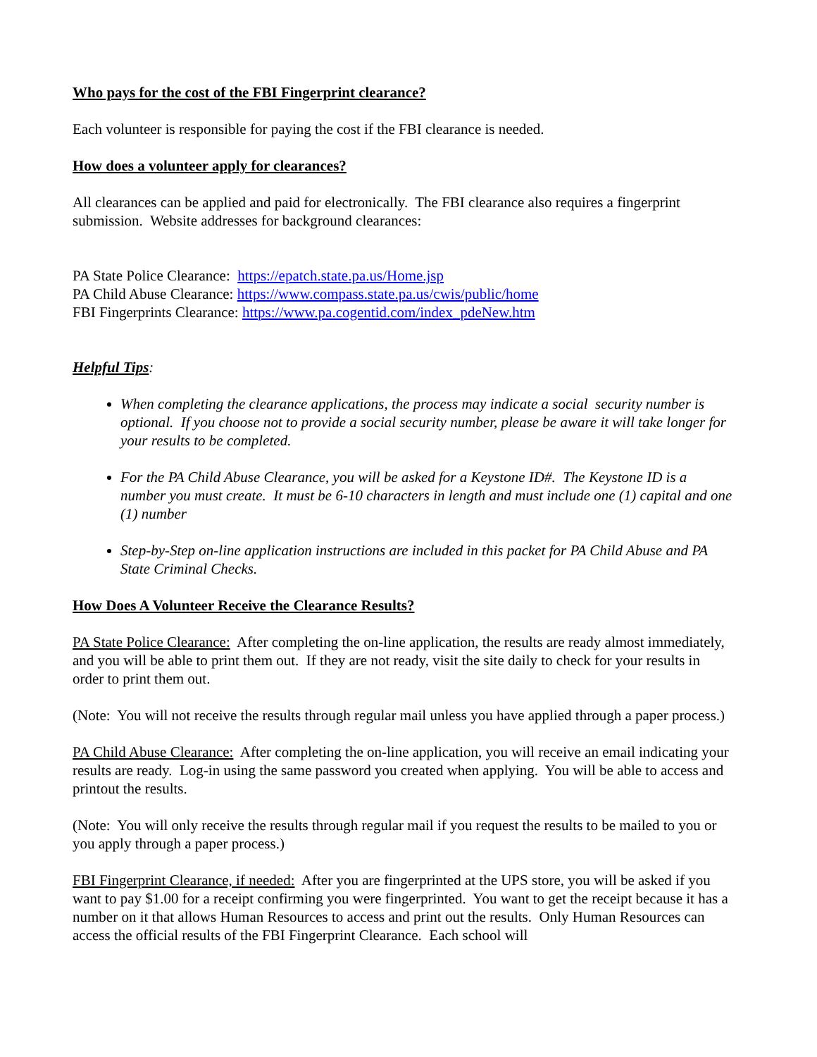Who pays for the cost of the FBI Fingerprint clearance?
Each volunteer is responsible for paying the cost if the FBI clearance is needed.
How does a volunteer apply for clearances?
All clearances can be applied and paid for electronically. The FBI clearance also requires a fingerprint submission. Website addresses for background clearances:
PA State Police Clearance: https://epatch.state.pa.us/Home.jsp
PA Child Abuse Clearance: https://www.compass.state.pa.us/cwis/public/home
FBI Fingerprints Clearance: https://www.pa.cogentid.com/index_pdeNew.htm
Helpful Tips:
When completing the clearance applications, the process may indicate a social security number is optional. If you choose not to provide a social security number, please be aware it will take longer for your results to be completed.
For the PA Child Abuse Clearance, you will be asked for a Keystone ID#. The Keystone ID is a number you must create. It must be 6-10 characters in length and must include one (1) capital and one (1) number
Step-by-Step on-line application instructions are included in this packet for PA Child Abuse and PA State Criminal Checks.
How Does A Volunteer Receive the Clearance Results?
PA State Police Clearance: After completing the on-line application, the results are ready almost immediately, and you will be able to print them out. If they are not ready, visit the site daily to check for your results in order to print them out.
(Note: You will not receive the results through regular mail unless you have applied through a paper process.)
PA Child Abuse Clearance: After completing the on-line application, you will receive an email indicating your results are ready. Log-in using the same password you created when applying. You will be able to access and printout the results.
(Note: You will only receive the results through regular mail if you request the results to be mailed to you or you apply through a paper process.)
FBI Fingerprint Clearance, if needed: After you are fingerprinted at the UPS store, you will be asked if you want to pay $1.00 for a receipt confirming you were fingerprinted. You want to get the receipt because it has a number on it that allows Human Resources to access and print out the results. Only Human Resources can access the official results of the FBI Fingerprint Clearance. Each school will